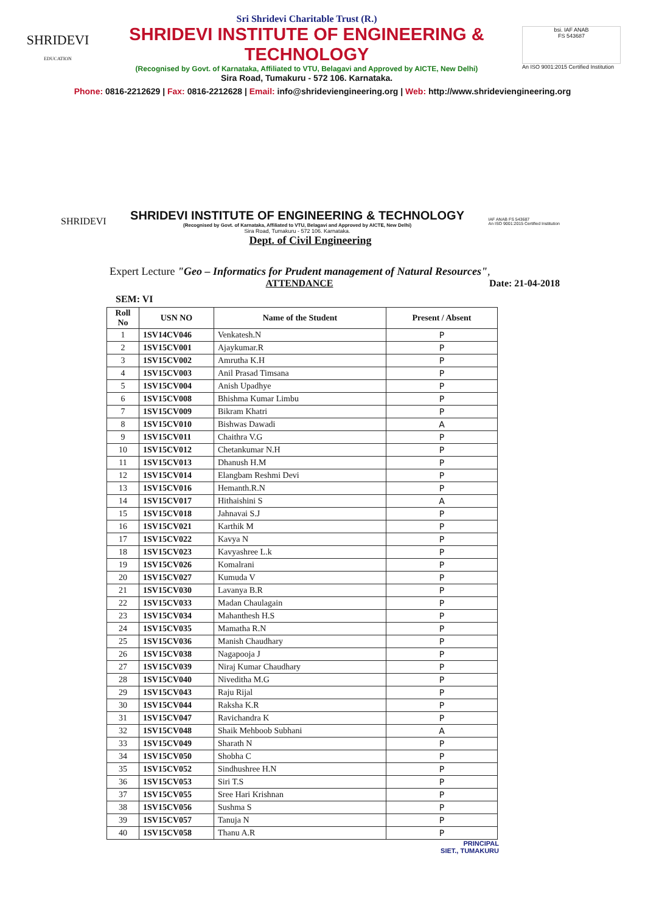SHRIDEVI
EDUCATION
Sri Shridevi Charitable Trust (R.)
SHRIDEVI INSTITUTE OF ENGINEERING & TECHNOLOGY
(Recognised by Govt. of Karnataka, Affiliated to VTU, Belagavi and Approved by AICTE, New Delhi)
Sira Road, Tumakuru - 572 106. Karnataka.
bsi. IAF ANAB
FS 543687
An ISO 9001:2015 Certified Institution
Phone: 0816-2212629 | Fax: 0816-2212628 | Email: info@shrideviengineering.org | Web: http://www.shrideviengineering.org
SHRIDEVI
SHRIDEVI INSTITUTE OF ENGINEERING & TECHNOLOGY
(Recognised by Govt. of Karnataka, Affiliated to VTU, Belagavi and Approved by AICTE, New Delhi)
Sira Road, Tumakuru - 572 106. Karnataka.
IAF ANAB FS 543687
An ISO 9001:2015 Certified Institution
Dept. of Civil Engineering
Expert Lecture "Geo – Informatics for Prudent management of Natural Resources",
ATTENDANCE Date: 21-04-2018
SEM: VI
| Roll No | USN NO | Name of the Student | Present / Absent |
| --- | --- | --- | --- |
| 1 | 1SV14CV046 | Venkatesh.N | P |
| 2 | 1SV15CV001 | Ajaykumar.R | P |
| 3 | 1SV15CV002 | Amrutha K.H | P |
| 4 | 1SV15CV003 | Anil Prasad Timsana | P |
| 5 | 1SV15CV004 | Anish Upadhye | P |
| 6 | 1SV15CV008 | Bhishma Kumar Limbu | P |
| 7 | 1SV15CV009 | Bikram Khatri | P |
| 8 | 1SV15CV010 | Bishwas Dawadi | A |
| 9 | 1SV15CV011 | Chaithra V.G | P |
| 10 | 1SV15CV012 | Chetankumar N.H | P |
| 11 | 1SV15CV013 | Dhanush H.M | P |
| 12 | 1SV15CV014 | Elangbam Reshmi Devi | P |
| 13 | 1SV15CV016 | Hemanth.R.N | P |
| 14 | 1SV15CV017 | Hithaishini S | A |
| 15 | 1SV15CV018 | Jahnavai S.J | P |
| 16 | 1SV15CV021 | Karthik M | P |
| 17 | 1SV15CV022 | Kavya N | P |
| 18 | 1SV15CV023 | Kavyashree L.k | P |
| 19 | 1SV15CV026 | Komalrani | P |
| 20 | 1SV15CV027 | Kumuda V | P |
| 21 | 1SV15CV030 | Lavanya B.R | P |
| 22 | 1SV15CV033 | Madan Chaulagain | P |
| 23 | 1SV15CV034 | Mahanthesh H.S | P |
| 24 | 1SV15CV035 | Mamatha R.N | P |
| 25 | 1SV15CV036 | Manish Chaudhary | P |
| 26 | 1SV15CV038 | Nagapooja J | P |
| 27 | 1SV15CV039 | Niraj Kumar Chaudhary | P |
| 28 | 1SV15CV040 | Niveditha M.G | P |
| 29 | 1SV15CV043 | Raju Rijal | P |
| 30 | 1SV15CV044 | Raksha K.R | P |
| 31 | 1SV15CV047 | Ravichandra K | P |
| 32 | 1SV15CV048 | Shaik Mehboob Subhani | A |
| 33 | 1SV15CV049 | Sharath N | P |
| 34 | 1SV15CV050 | Shobha C | P |
| 35 | 1SV15CV052 | Sindhushree H.N | P |
| 36 | 1SV15CV053 | Siri T.S | P |
| 37 | 1SV15CV055 | Sree Hari Krishnan | P |
| 38 | 1SV15CV056 | Sushma S | P |
| 39 | 1SV15CV057 | Tanuja N | P |
| 40 | 1SV15CV058 | Thanu A.R | P |
PRINCIPAL
SIET., TUMAKURU